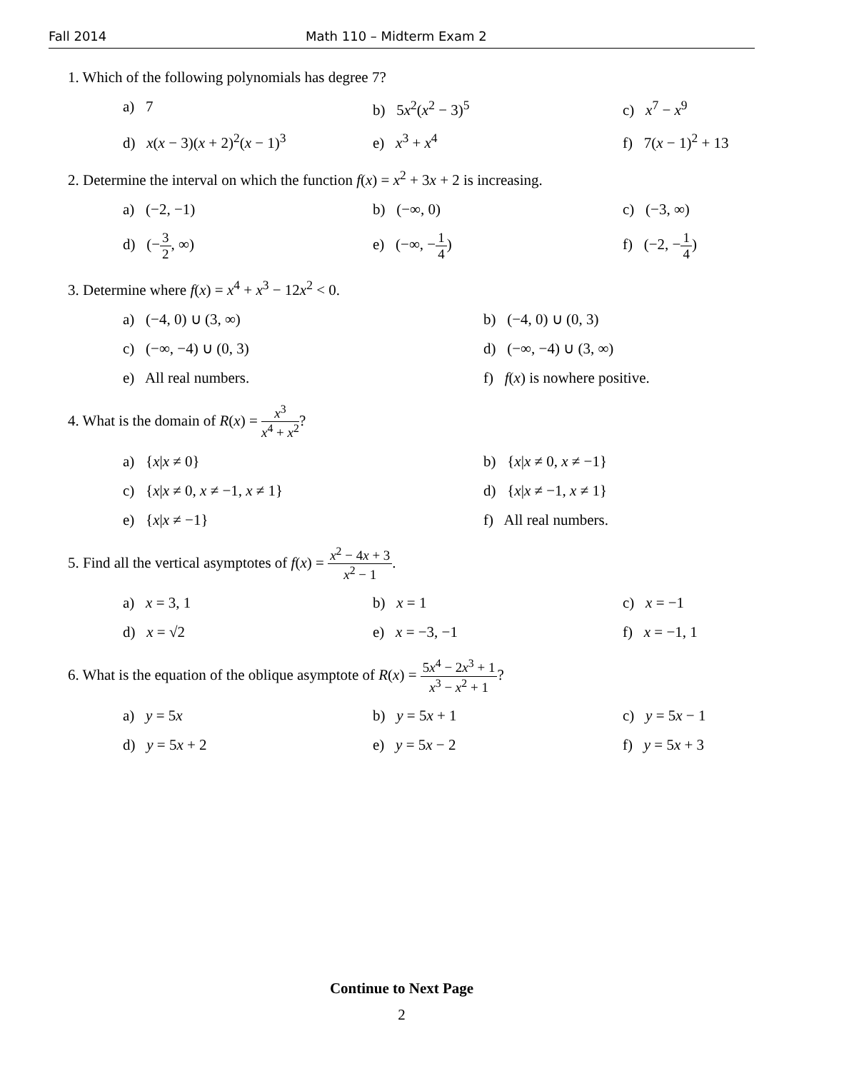Fall 2014 Math 110 – Midterm Exam 2
1. Which of the following polynomials has degree 7?
a) 7 b) 5x<sup>2</sup>(x<sup>2</sup> − 3)<sup>5</sup> c) x<sup>7</sup> − x<sup>9</sup>
d) x(x − 3)(x + 2)<sup>2</sup>(x − 1)<sup>3</sup>
e) x<sup>3</sup> + x<sup>4</sup> f) 7(x − 1)<sup>2</sup> + 13
2. Determine the interval on which the function f(x) = x<sup>2</sup> + 3x + 2 is increasing.
a) (−2, −1) b) (−∞, 0) c) (−3, ∞)
d) (−3 2, ∞) e) (−∞, −1 4) f) (−2, −1 4)
3. Determine where f(x) = x<sup>4</sup> + x<sup>3</sup> − 12x<sup>2</sup> < 0.
a) (−4, 0) ∪ (3, ∞) b) (−4, 0) ∪ (0, 3)
c) (−∞, −4) ∪ (0, 3) d) (−∞, −4) ∪ (3, ∞)
e) All real numbers. f) f(x) is nowhere positive.
4. What is the domain of R(x) = x<sup>3</sup> x<sup>4</sup> + x<sup>2</sup>?
a) {x|x ≠ 0} b) {x|x ≠ 0, x ≠ −1}
c) {x|x ≠ 0, x ≠ −1, x ≠ 1} d) {x|x ≠ −1, x ≠ 1}
e) {x|x ≠ −1} f) All real numbers.
5. Find all the vertical asymptotes of f(x) = x<sup>2</sup> − 4x + 3 x<sup>2</sup> − 1.
a) x = 3, 1 b) x = 1 c) x = −1
d) x = √2 e) x = −3, −1 f) x = −1, 1
6. What is the equation of the oblique asymptote of R(x) = 5x<sup>4</sup> − 2x<sup>3</sup> + 1 x<sup>3</sup> − x<sup>2</sup> + 1?
a) y = 5x b) y = 5x + 1 c) y = 5x − 1
d) y = 5x + 2 e) y = 5x − 2 f) y = 5x + 3
Continue to Next Page
2